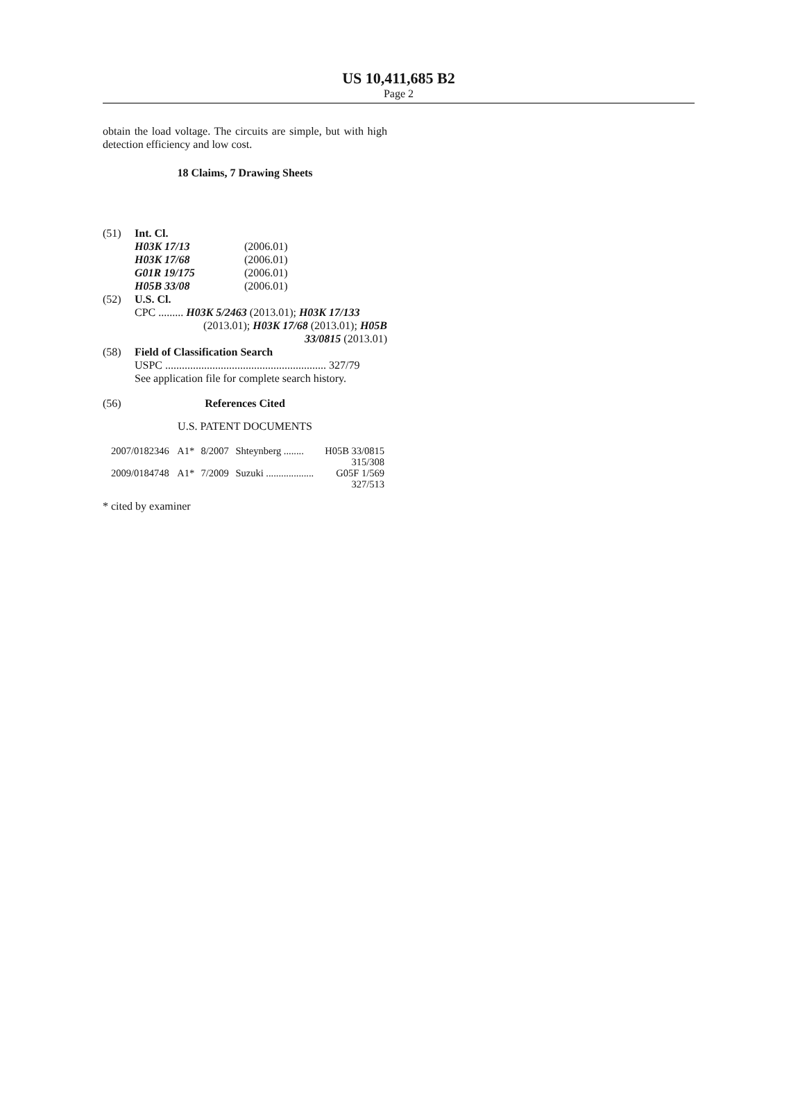US 10,411,685 B2
Page 2
obtain the load voltage. The circuits are simple, but with high detection efficiency and low cost.
18 Claims, 7 Drawing Sheets
(51) Int. Cl.
H03K 17/13 (2006.01)
H03K 17/68 (2006.01)
G01R 19/175 (2006.01)
H05B 33/08 (2006.01)
(52) U.S. Cl.
CPC ......... H03K 5/2463 (2013.01); H03K 17/133
(2013.01); H03K 17/68 (2013.01); H05B
33/0815 (2013.01)
(58) Field of Classification Search
USPC .......................................................... 327/79
See application file for complete search history.
(56) References Cited
U.S. PATENT DOCUMENTS
| 2007/0182346 | A1* | 8/2007 | Shteynberg ........ | H05B 33/0815 |
| | | | | 315/308 |
| 2009/0184748 | A1* | 7/2009 | Suzuki ................... | G05F 1/569 |
| | | | | 327/513 |
* cited by examiner